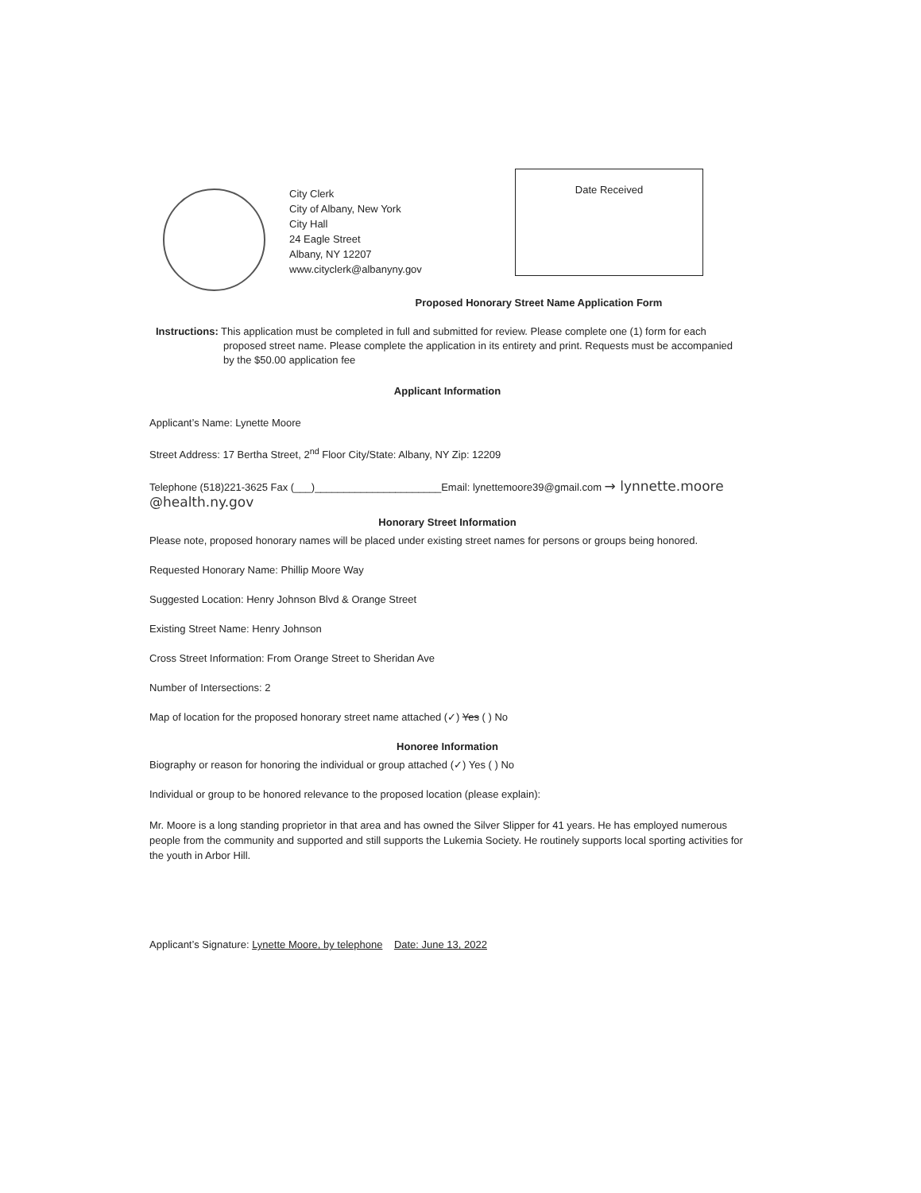City Clerk
City of Albany, New York
City Hall
24 Eagle Street
Albany, NY 12207
www.cityclerk@albanyny.gov
Date Received
Proposed Honorary Street Name Application Form
Instructions: This application must be completed in full and submitted for review. Please complete one (1) form for each proposed street name. Please complete the application in its entirety and print. Requests must be accompanied by the $50.00 application fee
Applicant Information
Applicant’s Name: Lynette Moore
Street Address: 17 Bertha Street, 2<sup>nd</sup> Floor City/State: Albany, NY Zip: 12209
Telephone (518)221-3625 Fax (___)______________________Email: lynettemoore39@gmail.com → lynnette.moore @health.ny.gov
Honorary Street Information
Please note, proposed honorary names will be placed under existing street names for persons or groups being honored.
Requested Honorary Name: Phillip Moore Way
Suggested Location: Henry Johnson Blvd & Orange Street
Existing Street Name: Henry Johnson
Cross Street Information: From Orange Street to Sheridan Ave
Number of Intersections: 2
Map of location for the proposed honorary street name attached (✓) Yes ( ) No
Honoree Information
Biography or reason for honoring the individual or group attached (✓) Yes ( ) No
Individual or group to be honored relevance to the proposed location (please explain):
Mr. Moore is a long standing proprietor in that area and has owned the Silver Slipper for 41 years. He has employed numerous people from the community and supported and still supports the Lukemia Society. He routinely supports local sporting activities for the youth in Arbor Hill.
Applicant’s Signature: Lynette Moore, by telephone Date: June 13, 2022